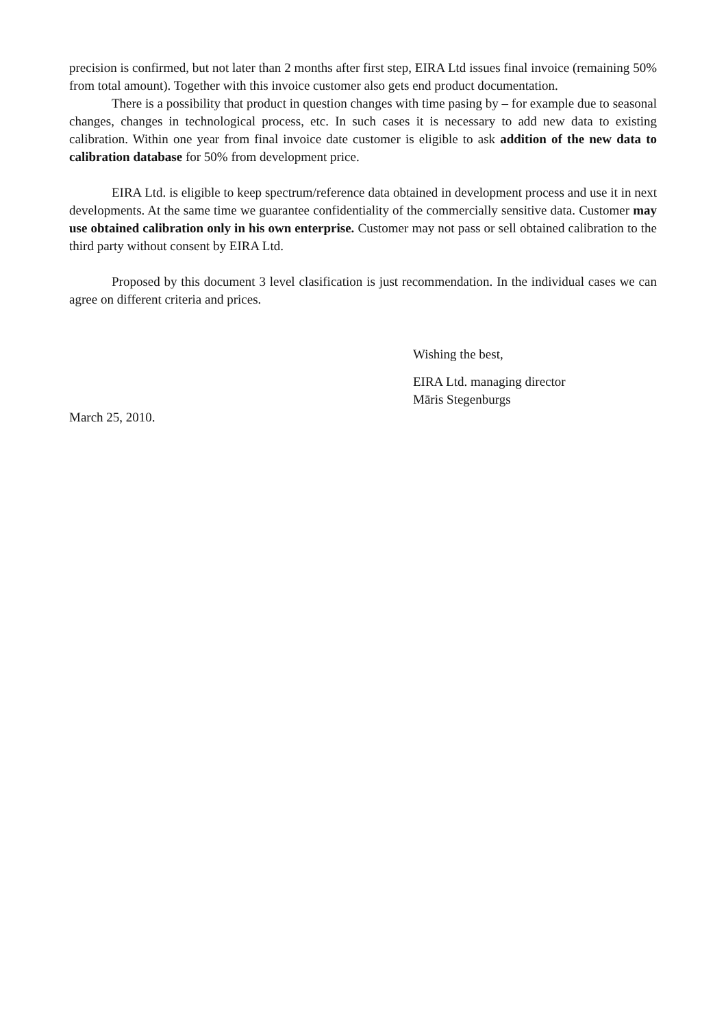precision is confirmed, but not later than 2 months after first step, EIRA Ltd issues final invoice (remaining 50% from total amount). Together with this invoice customer also gets end product documentation.
There is a possibility that product in question changes with time pasing by – for example due to seasonal changes, changes in technological process, etc. In such cases it is necessary to add new data to existing calibration. Within one year from final invoice date customer is eligible to ask addition of the new data to calibration database for 50% from development price.
EIRA Ltd. is eligible to keep spectrum/reference data obtained in development process and use it in next developments. At the same time we guarantee confidentiality of the commercially sensitive data. Customer may use obtained calibration only in his own enterprise. Customer may not pass or sell obtained calibration to the third party without consent by EIRA Ltd.
Proposed by this document 3 level clasification is just recommendation. In the individual cases we can agree on different criteria and prices.
Wishing the best,
EIRA Ltd. managing director
Māris Stegenburgs
March 25, 2010.